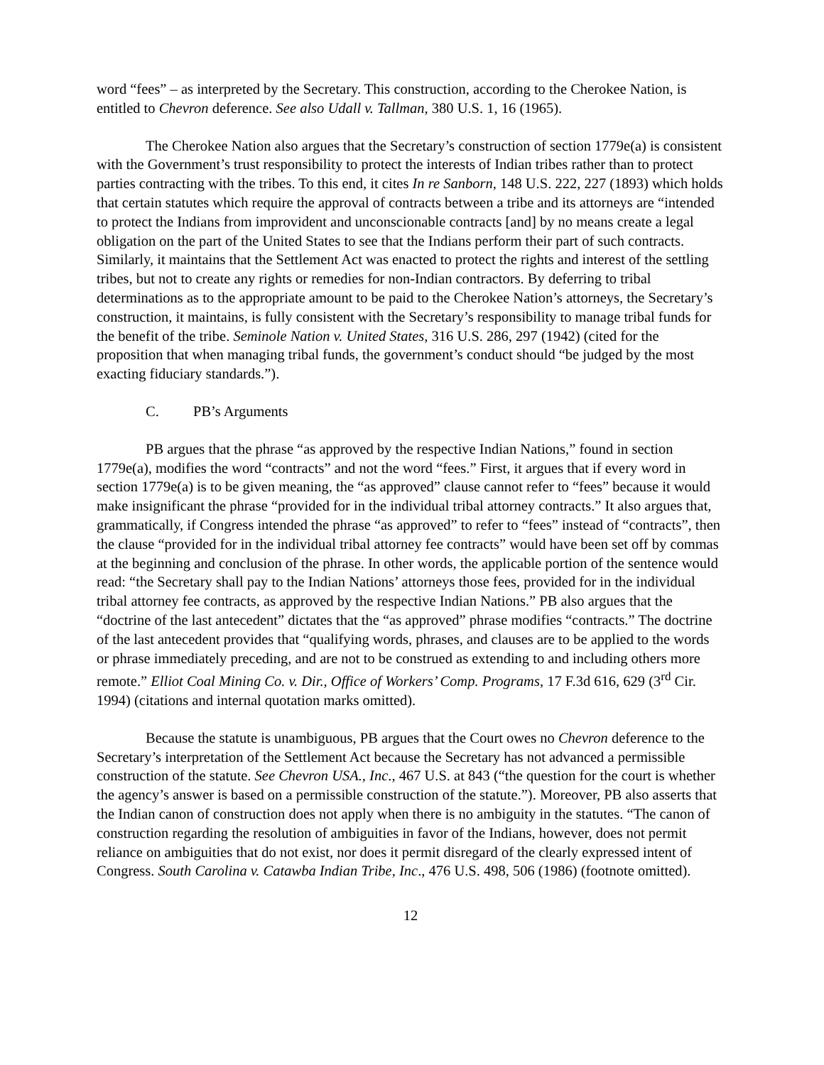word “fees” – as interpreted by the Secretary. This construction, according to the Cherokee Nation, is entitled to Chevron deference. See also Udall v. Tallman, 380 U.S. 1, 16 (1965).
The Cherokee Nation also argues that the Secretary’s construction of section 1779e(a) is consistent with the Government’s trust responsibility to protect the interests of Indian tribes rather than to protect parties contracting with the tribes. To this end, it cites In re Sanborn, 148 U.S. 222, 227 (1893) which holds that certain statutes which require the approval of contracts between a tribe and its attorneys are “intended to protect the Indians from improvident and unconscionable contracts [and] by no means create a legal obligation on the part of the United States to see that the Indians perform their part of such contracts. Similarly, it maintains that the Settlement Act was enacted to protect the rights and interest of the settling tribes, but not to create any rights or remedies for non-Indian contractors. By deferring to tribal determinations as to the appropriate amount to be paid to the Cherokee Nation’s attorneys, the Secretary’s construction, it maintains, is fully consistent with the Secretary’s responsibility to manage tribal funds for the benefit of the tribe. Seminole Nation v. United States, 316 U.S. 286, 297 (1942) (cited for the proposition that when managing tribal funds, the government’s conduct should “be judged by the most exacting fiduciary standards.”).
C. PB’s Arguments
PB argues that the phrase “as approved by the respective Indian Nations,” found in section 1779e(a), modifies the word “contracts” and not the word “fees.” First, it argues that if every word in section 1779e(a) is to be given meaning, the “as approved” clause cannot refer to “fees” because it would make insignificant the phrase “provided for in the individual tribal attorney contracts.” It also argues that, grammatically, if Congress intended the phrase “as approved” to refer to “fees” instead of “contracts”, then the clause “provided for in the individual tribal attorney fee contracts” would have been set off by commas at the beginning and conclusion of the phrase. In other words, the applicable portion of the sentence would read: “the Secretary shall pay to the Indian Nations’ attorneys those fees, provided for in the individual tribal attorney fee contracts, as approved by the respective Indian Nations.” PB also argues that the “doctrine of the last antecedent” dictates that the “as approved” phrase modifies “contracts.” The doctrine of the last antecedent provides that “qualifying words, phrases, and clauses are to be applied to the words or phrase immediately preceding, and are not to be construed as extending to and including others more remote.” Elliot Coal Mining Co. v. Dir., Office of Workers’ Comp. Programs, 17 F.3d 616, 629 (3<sup>rd</sup> Cir. 1994) (citations and internal quotation marks omitted).
Because the statute is unambiguous, PB argues that the Court owes no Chevron deference to the Secretary’s interpretation of the Settlement Act because the Secretary has not advanced a permissible construction of the statute. See Chevron USA., Inc., 467 U.S. at 843 (“the question for the court is whether the agency’s answer is based on a permissible construction of the statute.”). Moreover, PB also asserts that the Indian canon of construction does not apply when there is no ambiguity in the statutes. “The canon of construction regarding the resolution of ambiguities in favor of the Indians, however, does not permit reliance on ambiguities that do not exist, nor does it permit disregard of the clearly expressed intent of Congress. South Carolina v. Catawba Indian Tribe, Inc., 476 U.S. 498, 506 (1986) (footnote omitted).
12